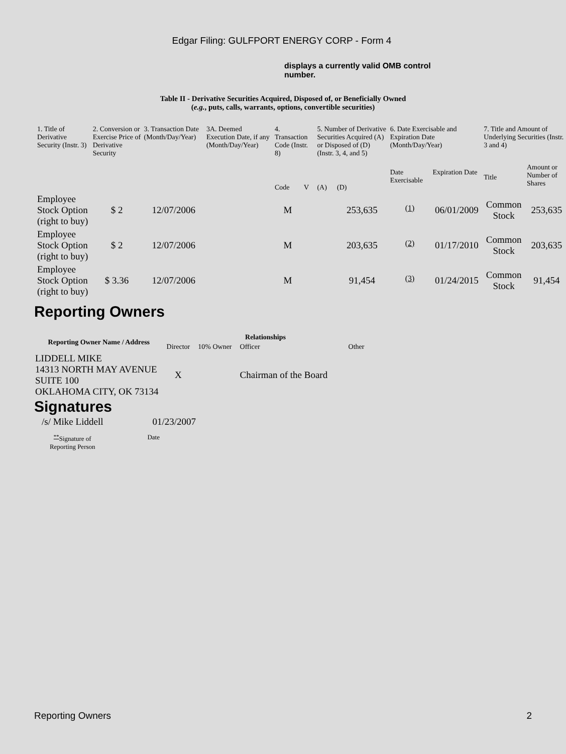Edgar Filing: GULFPORT ENERGY CORP - Form 4
displays a currently valid OMB control number.
Table II - Derivative Securities Acquired, Disposed of, or Beneficially Owned
(e.g., puts, calls, warrants, options, convertible securities)
| 1. Title of Derivative Security (Instr. 3) | 2. Conversion or Exercise Price of Derivative Security | 3. Transaction Date (Month/Day/Year) | 3A. Deemed Execution Date, if any (Month/Day/Year) | 4. Transaction Code (Instr. 8) | | 5. Number of Derivative Securities Acquired (A) or Disposed of (D) (Instr. 3, 4, and 5) | | 6. Date Exercisable and Expiration Date (Month/Day/Year) | | 7. Title and Amount of Underlying Securities (Instr. 3 and 4) | |
| --- | --- | --- | --- | --- | --- | --- | --- | --- | --- | --- | --- |
| | | | | Code | V | (A) | (D) | Date Exercisable | Expiration Date | Title | Amount or Number of Shares |
| Employee Stock Option (right to buy) | $ 2 | 12/07/2006 | | M | | | 253,635 | <sup>(1)</sup> | 06/01/2009 | Common Stock | 253,635 |
| Employee Stock Option (right to buy) | $ 2 | 12/07/2006 | | M | | | 203,635 | <sup>(2)</sup> | 01/17/2010 | Common Stock | 203,635 |
| Employee Stock Option (right to buy) | $ 3.36 | 12/07/2006 | | M | | | 91,454 | <sup>(3)</sup> | 01/24/2015 | Common Stock | 91,454 |
Reporting Owners
| Reporting Owner Name / Address | Relationships | | | |
| --- | --- | --- | --- | --- |
| | Director | 10% Owner | Officer | Other |
| LIDDELL MIKE 14313 NORTH MAY AVENUE SUITE 100 OKLAHOMA CITY, OK 73134 | X | | Chairman of the Board | |
Signatures
| /s/ Mike Liddell | 01/23/2007 |
| <sup>**</sup> Signature of Reporting Person | Date |
Reporting Owners 2